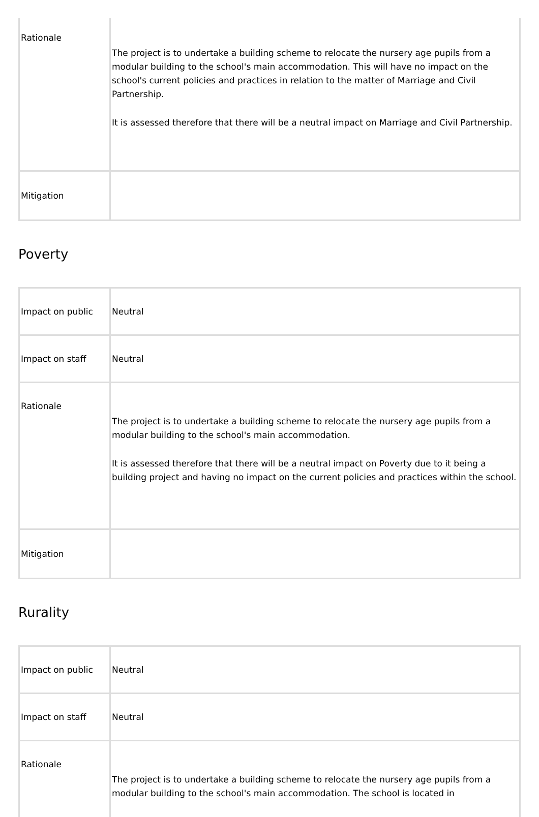| Rationale | The project is to undertake a building scheme to relocate the nursery age pupils from a modular building to the school's main accommodation. This will have no impact on the school's current policies and practices in relation to the matter of Marriage and Civil Partnership. It is assessed therefore that there will be a neutral impact on Marriage and Civil Partnership. |
| Mitigation | |
Poverty
| Impact on public | Neutral |
| Impact on staff | Neutral |
| Rationale | The project is to undertake a building scheme to relocate the nursery age pupils from a modular building to the school's main accommodation. It is assessed therefore that there will be a neutral impact on Poverty due to it being a building project and having no impact on the current policies and practices within the school. |
| Mitigation | |
Rurality
| Impact on public | Neutral |
| Impact on staff | Neutral |
| Rationale | The project is to undertake a building scheme to relocate the nursery age pupils from a modular building to the school's main accommodation. The school is located in |